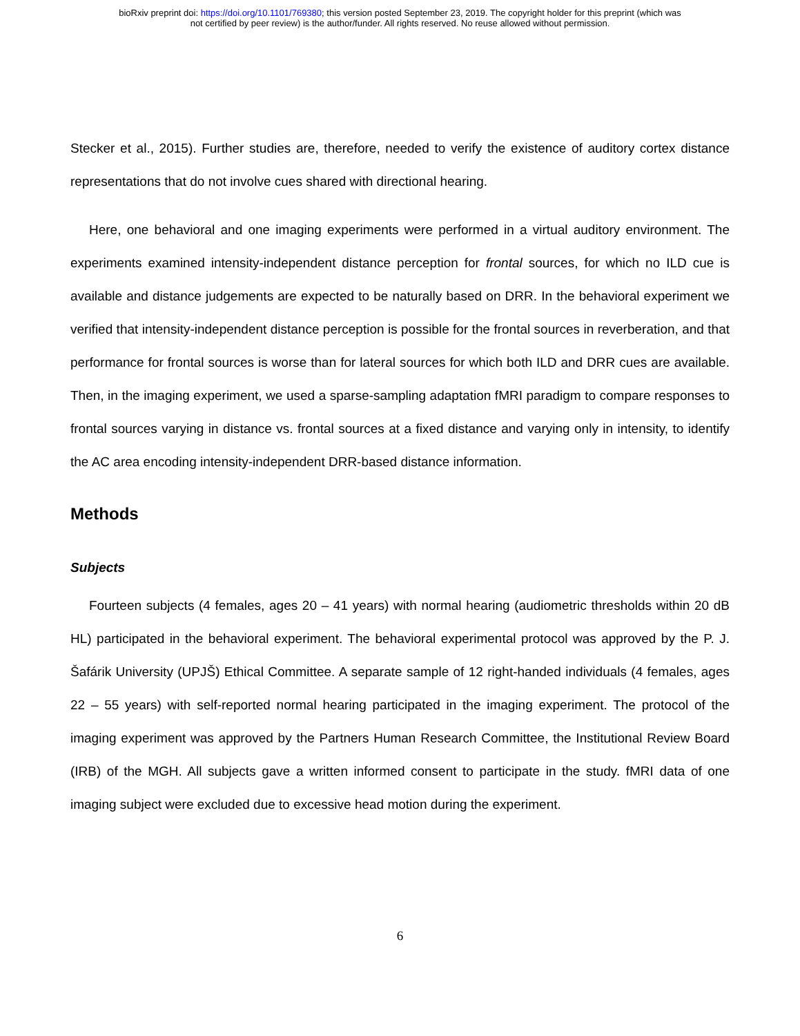bioRxiv preprint doi: https://doi.org/10.1101/769380; this version posted September 23, 2019. The copyright holder for this preprint (which was
not certified by peer review) is the author/funder. All rights reserved. No reuse allowed without permission.
Stecker et al., 2015). Further studies are, therefore, needed to verify the existence of auditory cortex distance representations that do not involve cues shared with directional hearing.
Here, one behavioral and one imaging experiments were performed in a virtual auditory environment. The experiments examined intensity-independent distance perception for frontal sources, for which no ILD cue is available and distance judgements are expected to be naturally based on DRR. In the behavioral experiment we verified that intensity-independent distance perception is possible for the frontal sources in reverberation, and that performance for frontal sources is worse than for lateral sources for which both ILD and DRR cues are available. Then, in the imaging experiment, we used a sparse-sampling adaptation fMRI paradigm to compare responses to frontal sources varying in distance vs. frontal sources at a fixed distance and varying only in intensity, to identify the AC area encoding intensity-independent DRR-based distance information.
Methods
Subjects
Fourteen subjects (4 females, ages 20 – 41 years) with normal hearing (audiometric thresholds within 20 dB HL) participated in the behavioral experiment. The behavioral experimental protocol was approved by the P. J. Šafárik University (UPJŠ) Ethical Committee. A separate sample of 12 right-handed individuals (4 females, ages 22 – 55 years) with self-reported normal hearing participated in the imaging experiment. The protocol of the imaging experiment was approved by the Partners Human Research Committee, the Institutional Review Board (IRB) of the MGH. All subjects gave a written informed consent to participate in the study. fMRI data of one imaging subject were excluded due to excessive head motion during the experiment.
6